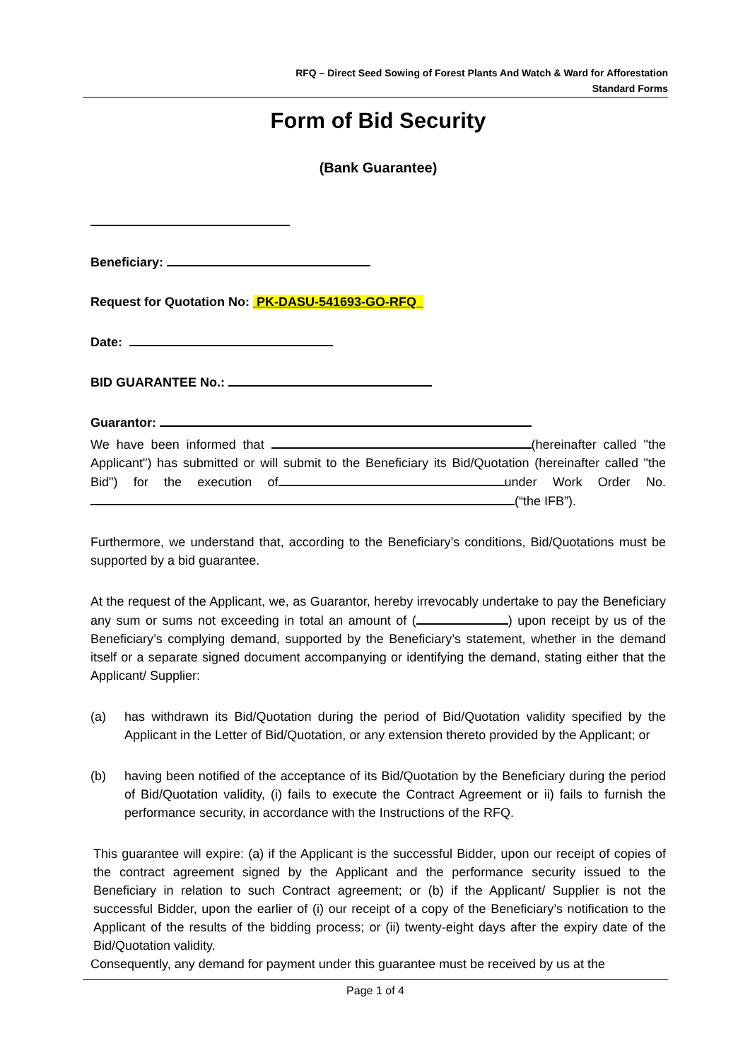RFQ – Direct Seed Sowing of Forest Plants And Watch & Ward for Afforestation
Standard Forms
Form of Bid Security
(Bank Guarantee)
Beneficiary:
Request for Quotation No: PK-DASU-541693-GO-RFQ
Date:
BID GUARANTEE No.:
Guarantor:
We have been informed that (hereinafter called "the Applicant") has submitted or will submit to the Beneficiary its Bid/Quotation (hereinafter called "the Bid") for the execution of under Work Order No. (“the IFB”).
Furthermore, we understand that, according to the Beneficiary’s conditions, Bid/Quotations must be supported by a bid guarantee.
At the request of the Applicant, we, as Guarantor, hereby irrevocably undertake to pay the Beneficiary any sum or sums not exceeding in total an amount of ( ) upon receipt by us of the Beneficiary’s complying demand, supported by the Beneficiary’s statement, whether in the demand itself or a separate signed document accompanying or identifying the demand, stating either that the Applicant/ Supplier:
(a) has withdrawn its Bid/Quotation during the period of Bid/Quotation validity specified by the Applicant in the Letter of Bid/Quotation, or any extension thereto provided by the Applicant; or
(b) having been notified of the acceptance of its Bid/Quotation by the Beneficiary during the period of Bid/Quotation validity, (i) fails to execute the Contract Agreement or ii) fails to furnish the performance security, in accordance with the Instructions of the RFQ.
This guarantee will expire: (a) if the Applicant is the successful Bidder, upon our receipt of copies of the contract agreement signed by the Applicant and the performance security issued to the Beneficiary in relation to such Contract agreement; or (b) if the Applicant/ Supplier is not the successful Bidder, upon the earlier of (i) our receipt of a copy of the Beneficiary’s notification to the Applicant of the results of the bidding process; or (ii) twenty-eight days after the expiry date of the Bid/Quotation validity.
Consequently, any demand for payment under this guarantee must be received by us at the
Page 1 of 4